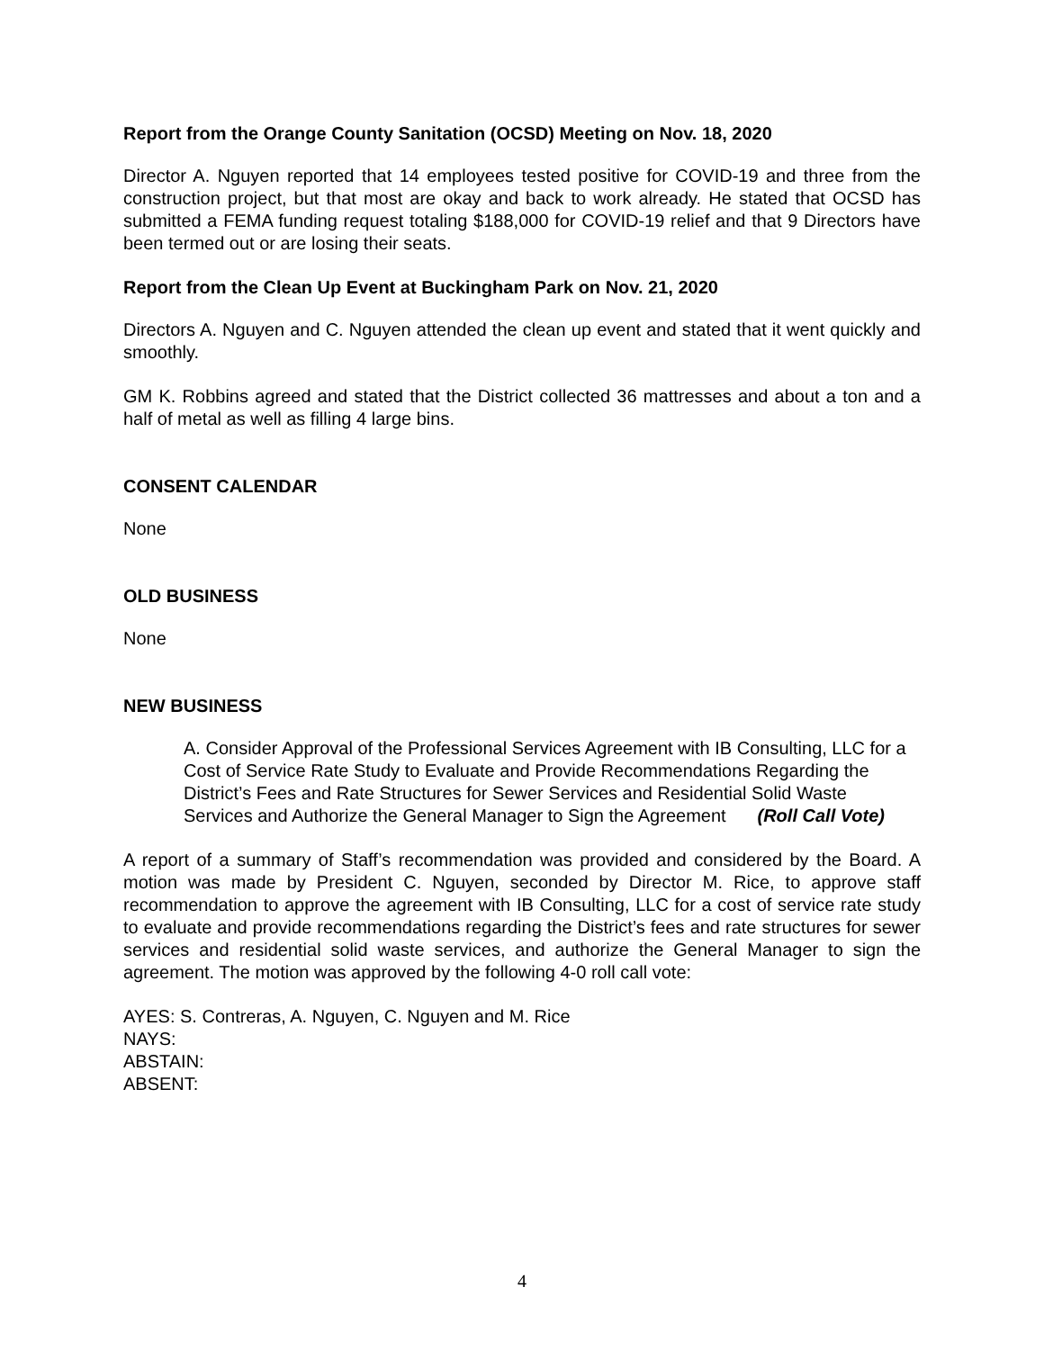Report from the Orange County Sanitation (OCSD) Meeting on Nov. 18, 2020
Director A. Nguyen reported that 14 employees tested positive for COVID-19 and three from the construction project, but that most are okay and back to work already. He stated that OCSD has submitted a FEMA funding request totaling $188,000 for COVID-19 relief and that 9 Directors have been termed out or are losing their seats.
Report from the Clean Up Event at Buckingham Park on Nov. 21, 2020
Directors A. Nguyen and C. Nguyen attended the clean up event and stated that it went quickly and smoothly.
GM K. Robbins agreed and stated that the District collected 36 mattresses and about a ton and a half of metal as well as filling 4 large bins.
CONSENT CALENDAR
None
OLD BUSINESS
None
NEW BUSINESS
A. Consider Approval of the Professional Services Agreement with IB Consulting, LLC for a Cost of Service Rate Study to Evaluate and Provide Recommendations Regarding the District’s Fees and Rate Structures for Sewer Services and Residential Solid Waste Services and Authorize the General Manager to Sign the Agreement (Roll Call Vote)
A report of a summary of Staff’s recommendation was provided and considered by the Board. A motion was made by President C. Nguyen, seconded by Director M. Rice, to approve staff recommendation to approve the agreement with IB Consulting, LLC for a cost of service rate study to evaluate and provide recommendations regarding the District’s fees and rate structures for sewer services and residential solid waste services, and authorize the General Manager to sign the agreement. The motion was approved by the following 4-0 roll call vote:
AYES: S. Contreras, A. Nguyen, C. Nguyen and M. Rice
NAYS:
ABSTAIN:
ABSENT:
4